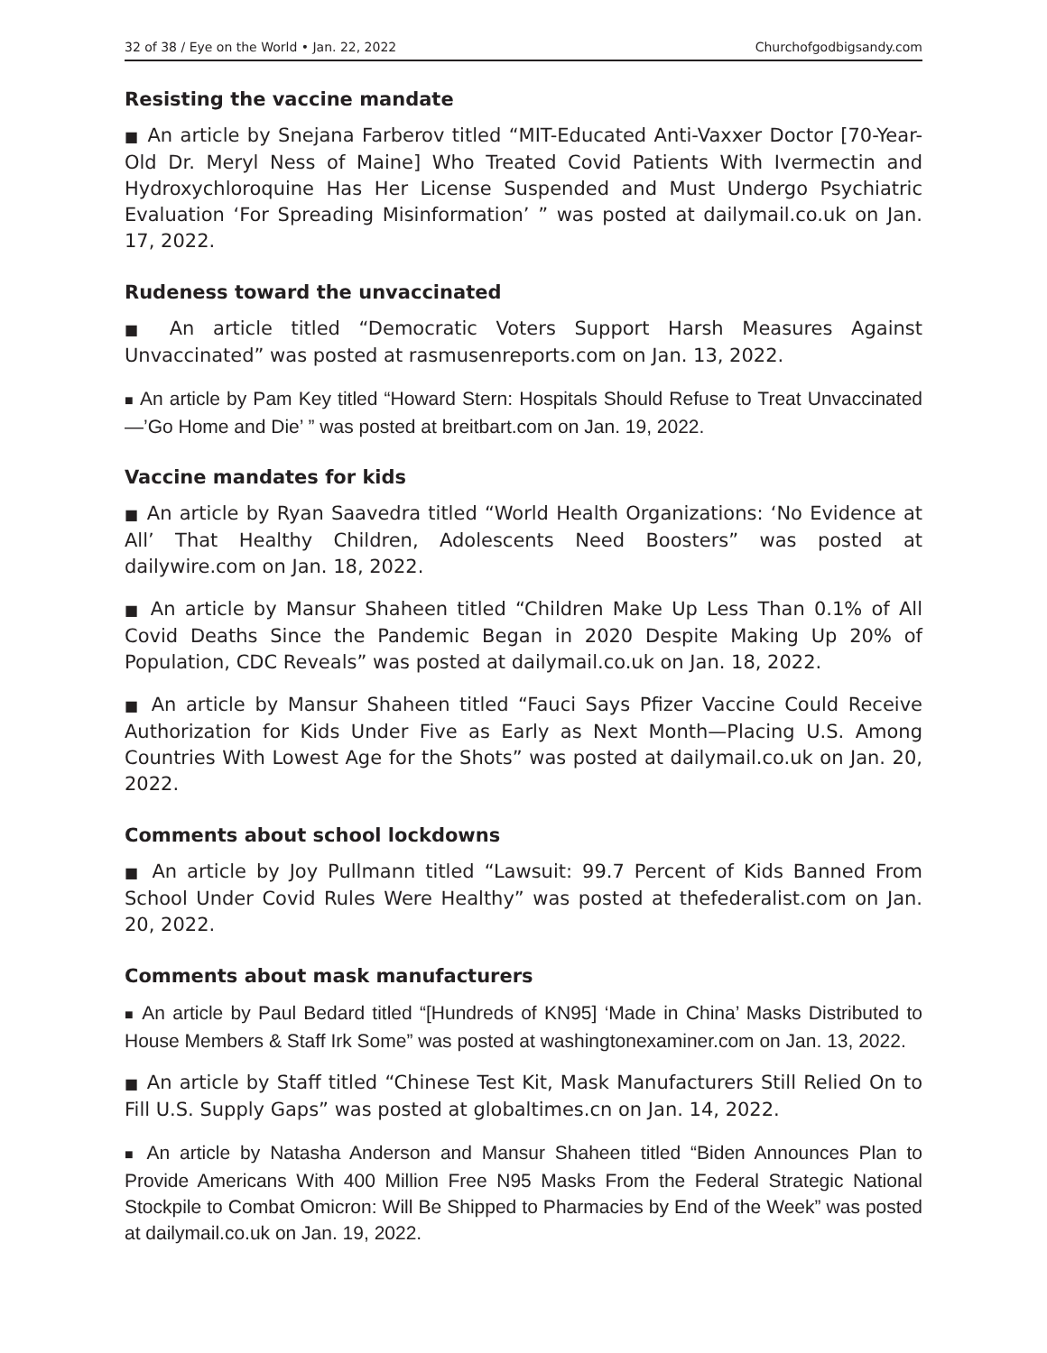32 of 38 / Eye on the World • Jan. 22, 2022 Churchofgodbigsandy.com
Resisting the vaccine mandate
■ An article by Snejana Farberov titled “MIT-Educated Anti-Vaxxer Doctor [70-Year-Old Dr. Meryl Ness of Maine] Who Treated Covid Patients With Ivermectin and Hydroxychloroquine Has Her License Suspended and Must Undergo Psychiatric Evaluation ‘For Spreading Misinformation’ ” was posted at dailymail.co.uk on Jan. 17, 2022.
Rudeness toward the unvaccinated
■ An article titled “Democratic Voters Support Harsh Measures Against Unvaccinated” was posted at rasmusenreports.com on Jan. 13, 2022.
■ An article by Pam Key titled “Howard Stern: Hospitals Should Refuse to Treat Unvaccinated—’Go Home and Die’ ” was posted at breitbart.com on Jan. 19, 2022.
Vaccine mandates for kids
■ An article by Ryan Saavedra titled “World Health Organizations: ‘No Evidence at All’ That Healthy Children, Adolescents Need Boosters” was posted at dailywire.com on Jan. 18, 2022.
■ An article by Mansur Shaheen titled “Children Make Up Less Than 0.1% of All Covid Deaths Since the Pandemic Began in 2020 Despite Making Up 20% of Population, CDC Reveals” was posted at dailymail.co.uk on Jan. 18, 2022.
■ An article by Mansur Shaheen titled “Fauci Says Pfizer Vaccine Could Receive Authorization for Kids Under Five as Early as Next Month—Placing U.S. Among Countries With Lowest Age for the Shots” was posted at dailymail.co.uk on Jan. 20, 2022.
Comments about school lockdowns
■ An article by Joy Pullmann titled “Lawsuit: 99.7 Percent of Kids Banned From School Under Covid Rules Were Healthy” was posted at thefederalist.com on Jan. 20, 2022.
Comments about mask manufacturers
■ An article by Paul Bedard titled “[Hundreds of KN95] ‘Made in China’ Masks Distributed to House Members & Staff Irk Some” was posted at washingtonexaminer.com on Jan. 13, 2022.
■ An article by Staff titled “Chinese Test Kit, Mask Manufacturers Still Relied On to Fill U.S. Supply Gaps” was posted at globaltimes.cn on Jan. 14, 2022.
■ An article by Natasha Anderson and Mansur Shaheen titled “Biden Announces Plan to Provide Americans With 400 Million Free N95 Masks From the Federal Strategic National Stockpile to Combat Omicron: Will Be Shipped to Pharmacies by End of the Week” was posted at dailymail.co.uk on Jan. 19, 2022.